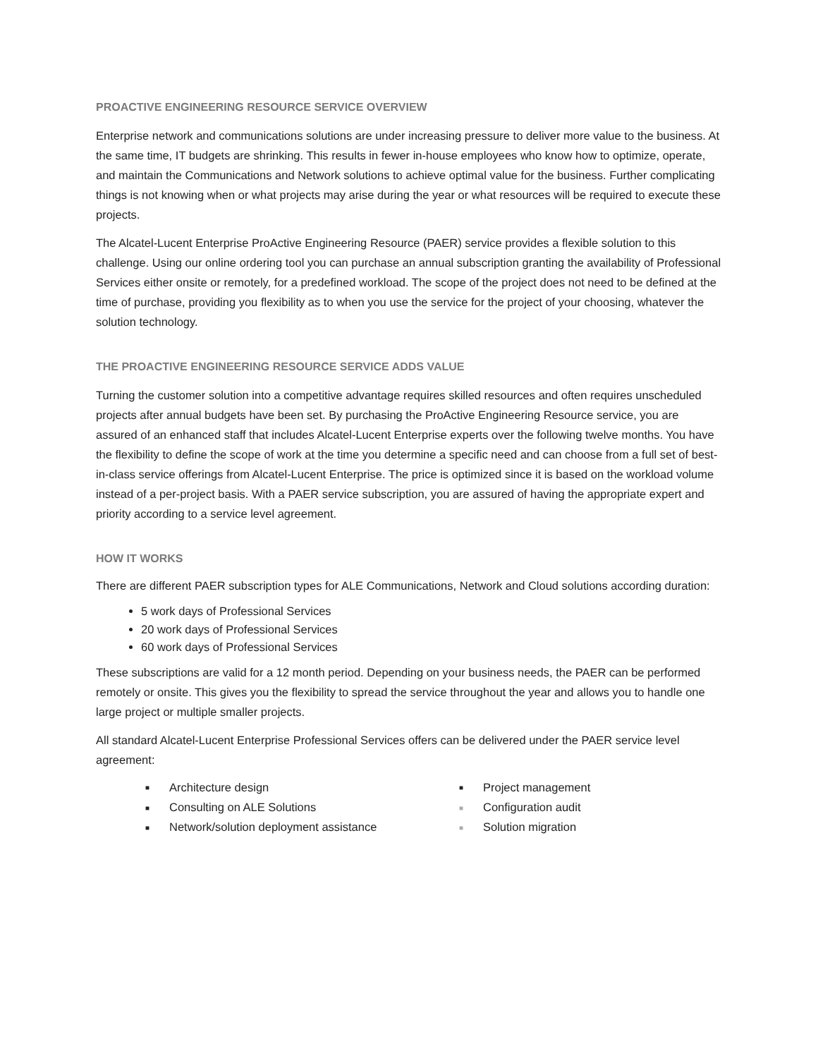PROACTIVE ENGINEERING RESOURCE SERVICE OVERVIEW
Enterprise network and communications solutions are under increasing pressure to deliver more value to the business. At the same time, IT budgets are shrinking. This results in fewer in-house employees who know how to optimize, operate, and maintain the Communications and Network solutions to achieve optimal value for the business. Further complicating things is not knowing when or what projects may arise during the year or what resources will be required to execute these projects.
The Alcatel-Lucent Enterprise ProActive Engineering Resource (PAER) service provides a flexible solution to this challenge. Using our online ordering tool you can purchase an annual subscription granting the availability of Professional Services either onsite or remotely, for a predefined workload. The scope of the project does not need to be defined at the time of purchase, providing you flexibility as to when you use the service for the project of your choosing, whatever the solution technology.
THE PROACTIVE ENGINEERING RESOURCE SERVICE ADDS VALUE
Turning the customer solution into a competitive advantage requires skilled resources and often requires unscheduled projects after annual budgets have been set. By purchasing the ProActive Engineering Resource service, you are assured of an enhanced staff that includes Alcatel-Lucent Enterprise experts over the following twelve months. You have the flexibility to define the scope of work at the time you determine a specific need and can choose from a full set of best-in-class service offerings from Alcatel-Lucent Enterprise. The price is optimized since it is based on the workload volume instead of a per-project basis. With a PAER service subscription, you are assured of having the appropriate expert and priority according to a service level agreement.
HOW IT WORKS
There are different PAER subscription types for ALE Communications, Network and Cloud solutions according duration:
5 work days of Professional Services
20 work days of Professional Services
60 work days of Professional Services
These subscriptions are valid for a 12 month period. Depending on your business needs, the PAER can be performed remotely or onsite. This gives you the flexibility to spread the service throughout the year and allows you to handle one large project or multiple smaller projects.
All standard Alcatel-Lucent Enterprise Professional Services offers can be delivered under the PAER service level agreement:
■ Architecture design
■ Consulting on ALE Solutions
■ Network/solution deployment assistance
■ Project management
■ Configuration audit
■ Solution migration